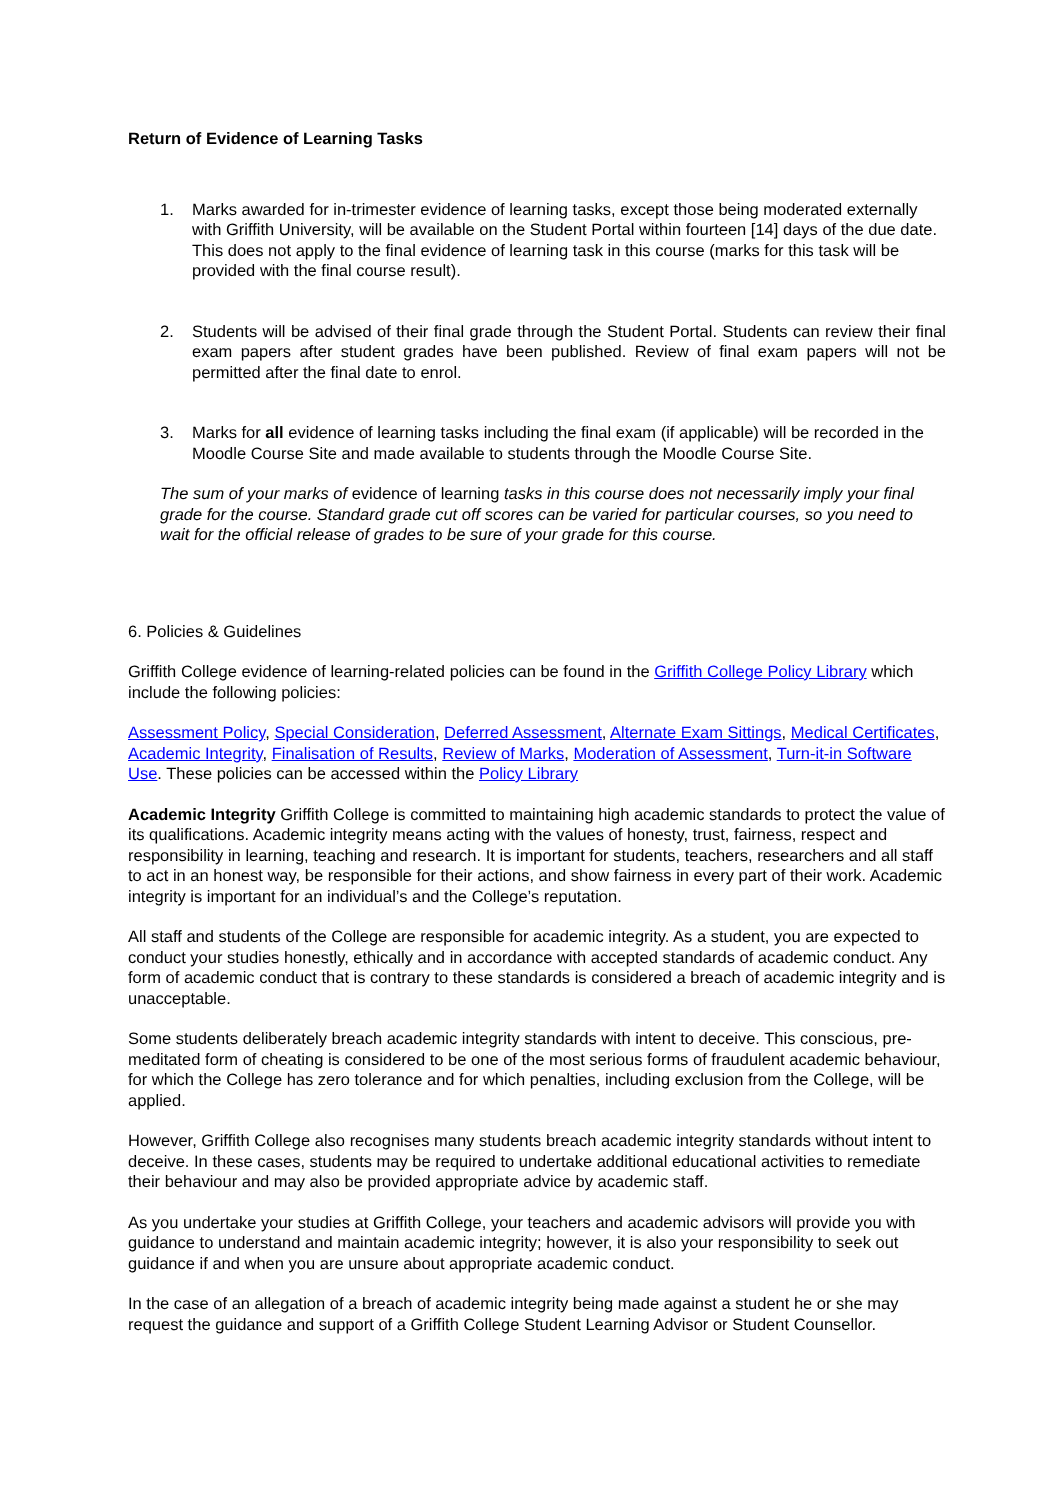Return of Evidence of Learning Tasks
1. Marks awarded for in-trimester evidence of learning tasks, except those being moderated externally with Griffith University, will be available on the Student Portal within fourteen [14] days of the due date. This does not apply to the final evidence of learning task in this course (marks for this task will be provided with the final course result).
2. Students will be advised of their final grade through the Student Portal. Students can review their final exam papers after student grades have been published. Review of final exam papers will not be permitted after the final date to enrol.
3. Marks for all evidence of learning tasks including the final exam (if applicable) will be recorded in the Moodle Course Site and made available to students through the Moodle Course Site.
The sum of your marks of evidence of learning tasks in this course does not necessarily imply your final grade for the course. Standard grade cut off scores can be varied for particular courses, so you need to wait for the official release of grades to be sure of your grade for this course.
6. Policies & Guidelines
Griffith College evidence of learning-related policies can be found in the Griffith College Policy Library which include the following policies:
Assessment Policy, Special Consideration, Deferred Assessment, Alternate Exam Sittings, Medical Certificates, Academic Integrity, Finalisation of Results, Review of Marks, Moderation of Assessment, Turn-it-in Software Use. These policies can be accessed within the Policy Library
Academic Integrity Griffith College is committed to maintaining high academic standards to protect the value of its qualifications. Academic integrity means acting with the values of honesty, trust, fairness, respect and responsibility in learning, teaching and research. It is important for students, teachers, researchers and all staff to act in an honest way, be responsible for their actions, and show fairness in every part of their work. Academic integrity is important for an individual’s and the College’s reputation.
All staff and students of the College are responsible for academic integrity. As a student, you are expected to conduct your studies honestly, ethically and in accordance with accepted standards of academic conduct. Any form of academic conduct that is contrary to these standards is considered a breach of academic integrity and is unacceptable.
Some students deliberately breach academic integrity standards with intent to deceive. This conscious, pre-meditated form of cheating is considered to be one of the most serious forms of fraudulent academic behaviour, for which the College has zero tolerance and for which penalties, including exclusion from the College, will be applied.
However, Griffith College also recognises many students breach academic integrity standards without intent to deceive. In these cases, students may be required to undertake additional educational activities to remediate their behaviour and may also be provided appropriate advice by academic staff.
As you undertake your studies at Griffith College, your teachers and academic advisors will provide you with guidance to understand and maintain academic integrity; however, it is also your responsibility to seek out guidance if and when you are unsure about appropriate academic conduct.
In the case of an allegation of a breach of academic integrity being made against a student he or she may request the guidance and support of a Griffith College Student Learning Advisor or Student Counsellor.